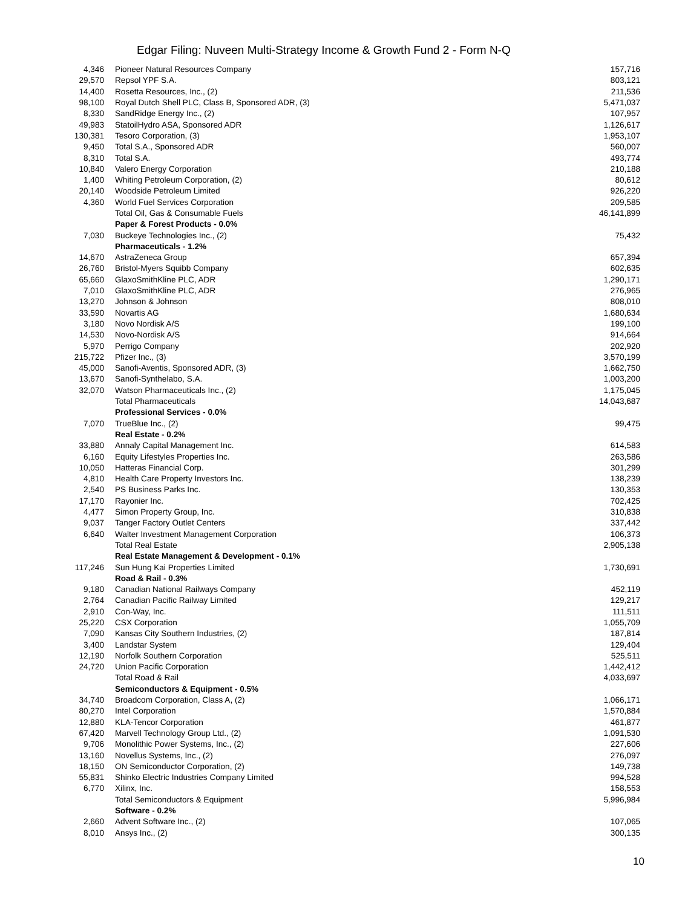Edgar Filing: Nuveen Multi-Strategy Income & Growth Fund 2 - Form N-Q
| 4,346 | Pioneer Natural Resources Company | 157,716 |
| 29,570 | Repsol YPF S.A. | 803,121 |
| 14,400 | Rosetta Resources, Inc., (2) | 211,536 |
| 98,100 | Royal Dutch Shell PLC, Class B, Sponsored ADR, (3) | 5,471,037 |
| 8,330 | SandRidge Energy Inc., (2) | 107,957 |
| 49,983 | StatoilHydro ASA, Sponsored ADR | 1,126,617 |
| 130,381 | Tesoro Corporation, (3) | 1,953,107 |
| 9,450 | Total S.A., Sponsored ADR | 560,007 |
| 8,310 | Total S.A. | 493,774 |
| 10,840 | Valero Energy Corporation | 210,188 |
| 1,400 | Whiting Petroleum Corporation, (2) | 80,612 |
| 20,140 | Woodside Petroleum Limited | 926,220 |
| 4,360 | World Fuel Services Corporation | 209,585 |
| | Total Oil, Gas & Consumable Fuels | 46,141,899 |
| | Paper & Forest Products - 0.0% | |
| 7,030 | Buckeye Technologies Inc., (2) | 75,432 |
| | Pharmaceuticals - 1.2% | |
| 14,670 | AstraZeneca Group | 657,394 |
| 26,760 | Bristol-Myers Squibb Company | 602,635 |
| 65,660 | GlaxoSmithKline PLC, ADR | 1,290,171 |
| 7,010 | GlaxoSmithKline PLC, ADR | 276,965 |
| 13,270 | Johnson & Johnson | 808,010 |
| 33,590 | Novartis AG | 1,680,634 |
| 3,180 | Novo Nordisk A/S | 199,100 |
| 14,530 | Novo-Nordisk A/S | 914,664 |
| 5,970 | Perrigo Company | 202,920 |
| 215,722 | Pfizer Inc., (3) | 3,570,199 |
| 45,000 | Sanofi-Aventis, Sponsored ADR, (3) | 1,662,750 |
| 13,670 | Sanofi-Synthelabo, S.A. | 1,003,200 |
| 32,070 | Watson Pharmaceuticals Inc., (2) | 1,175,045 |
| | Total Pharmaceuticals | 14,043,687 |
| | Professional Services - 0.0% | |
| 7,070 | TrueBlue Inc., (2) | 99,475 |
| | Real Estate - 0.2% | |
| 33,880 | Annaly Capital Management Inc. | 614,583 |
| 6,160 | Equity Lifestyles Properties Inc. | 263,586 |
| 10,050 | Hatteras Financial Corp. | 301,299 |
| 4,810 | Health Care Property Investors Inc. | 138,239 |
| 2,540 | PS Business Parks Inc. | 130,353 |
| 17,170 | Rayonier Inc. | 702,425 |
| 4,477 | Simon Property Group, Inc. | 310,838 |
| 9,037 | Tanger Factory Outlet Centers | 337,442 |
| 6,640 | Walter Investment Management Corporation | 106,373 |
| | Total Real Estate | 2,905,138 |
| | Real Estate Management & Development - 0.1% | |
| 117,246 | Sun Hung Kai Properties Limited | 1,730,691 |
| | Road & Rail - 0.3% | |
| 9,180 | Canadian National Railways Company | 452,119 |
| 2,764 | Canadian Pacific Railway Limited | 129,217 |
| 2,910 | Con-Way, Inc. | 111,511 |
| 25,220 | CSX Corporation | 1,055,709 |
| 7,090 | Kansas City Southern Industries, (2) | 187,814 |
| 3,400 | Landstar System | 129,404 |
| 12,190 | Norfolk Southern Corporation | 525,511 |
| 24,720 | Union Pacific Corporation | 1,442,412 |
| | Total Road & Rail | 4,033,697 |
| | Semiconductors & Equipment - 0.5% | |
| 34,740 | Broadcom Corporation, Class A, (2) | 1,066,171 |
| 80,270 | Intel Corporation | 1,570,884 |
| 12,880 | KLA-Tencor Corporation | 461,877 |
| 67,420 | Marvell Technology Group Ltd., (2) | 1,091,530 |
| 9,706 | Monolithic Power Systems, Inc., (2) | 227,606 |
| 13,160 | Novellus Systems, Inc., (2) | 276,097 |
| 18,150 | ON Semiconductor Corporation, (2) | 149,738 |
| 55,831 | Shinko Electric Industries Company Limited | 994,528 |
| 6,770 | Xilinx, Inc. | 158,553 |
| | Total Semiconductors & Equipment | 5,996,984 |
| | Software - 0.2% | |
| 2,660 | Advent Software Inc., (2) | 107,065 |
| 8,010 | Ansys Inc., (2) | 300,135 |
10